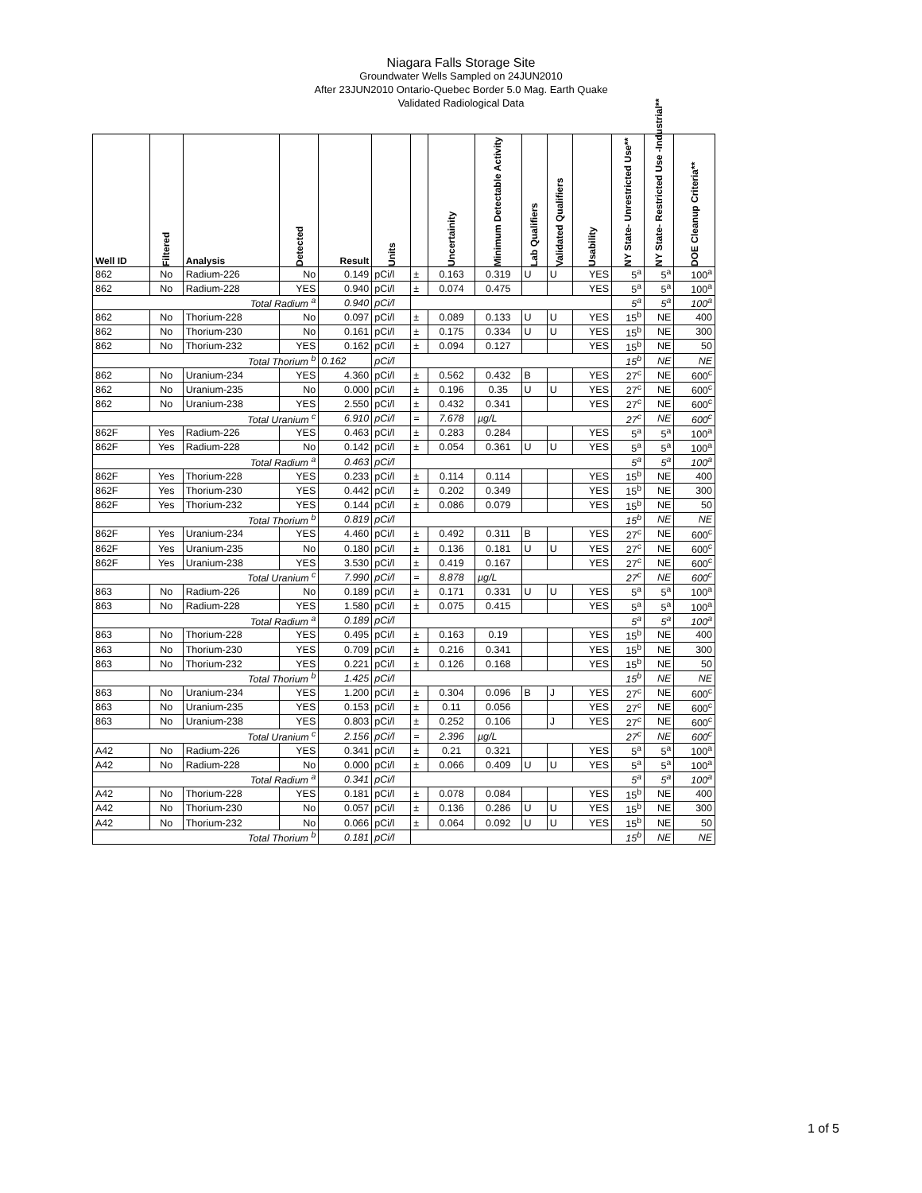Niagara Falls Storage Site
Groundwater Wells Sampled on 24JUN2010
After 23JUN2010 Ontario-Quebec Border 5.0 Mag. Earth Quake
Validated Radiological Data
| Well ID | Filtered | Analysis | Detected | Result | Units | | Uncertainity | Minimum Detectable Activity | Lab Qualifiers | Validated Qualifiers | Usability | NY State- Unrestricted Use** | NY State- Restricted Use -Industrial** | DOE Cleanup Criteria** |
| --- | --- | --- | --- | --- | --- | --- | --- | --- | --- | --- | --- | --- | --- | --- |
| 862 | No | Radium-226 | No | 0.149 | pCi/l | ± | 0.163 | 0.319 | U | U | YES | 5<sup>a</sup> | 5<sup>a</sup> | 100<sup>a</sup> |
| 862 | No | Radium-228 | YES | 0.940 | pCi/l | ± | 0.074 | 0.475 | | | YES | 5<sup>a</sup> | 5<sup>a</sup> | 100<sup>a</sup> |
| Total Radium <sup>a</sup> | | | | 0.940 | pCi/l | | | | | | | 5<sup>a</sup> | 5<sup>a</sup> | 100<sup>a</sup> |
| 862 | No | Thorium-228 | No | 0.097 | pCi/l | ± | 0.089 | 0.133 | U | U | YES | 15<sup>b</sup> | NE | 400 |
| 862 | No | Thorium-230 | No | 0.161 | pCi/l | ± | 0.175 | 0.334 | U | U | YES | 15<sup>b</sup> | NE | 300 |
| 862 | No | Thorium-232 | YES | 0.162 | pCi/l | ± | 0.094 | 0.127 | | | YES | 15<sup>b</sup> | NE | 50 |
| Total Thorium <sup>b</sup> | | | | 0.162 | pCi/l | | | | | | | 15<sup>b</sup> | NE | NE |
| 862 | No | Uranium-234 | YES | 4.360 | pCi/l | ± | 0.562 | 0.432 | B | | YES | 27<sup>c</sup> | NE | 600<sup>c</sup> |
| 862 | No | Uranium-235 | No | 0.000 | pCi/l | ± | 0.196 | 0.35 | U | U | YES | 27<sup>c</sup> | NE | 600<sup>c</sup> |
| 862 | No | Uranium-238 | YES | 2.550 | pCi/l | ± | 0.432 | 0.341 | | | YES | 27<sup>c</sup> | NE | 600<sup>c</sup> |
| Total Uranium <sup>c</sup> | | | | 6.910 | pCi/l | = | 7.678 | µg/L | | | | 27<sup>c</sup> | NE | 600<sup>c</sup> |
| 862F | Yes | Radium-226 | YES | 0.463 | pCi/l | ± | 0.283 | 0.284 | | | YES | 5<sup>a</sup> | 5<sup>a</sup> | 100<sup>a</sup> |
| 862F | Yes | Radium-228 | No | 0.142 | pCi/l | ± | 0.054 | 0.361 | U | U | YES | 5<sup>a</sup> | 5<sup>a</sup> | 100<sup>a</sup> |
| Total Radium <sup>a</sup> | | | | 0.463 | pCi/l | | | | | | | 5<sup>a</sup> | 5<sup>a</sup> | 100<sup>a</sup> |
| 862F | Yes | Thorium-228 | YES | 0.233 | pCi/l | ± | 0.114 | 0.114 | | | YES | 15<sup>b</sup> | NE | 400 |
| 862F | Yes | Thorium-230 | YES | 0.442 | pCi/l | ± | 0.202 | 0.349 | | | YES | 15<sup>b</sup> | NE | 300 |
| 862F | Yes | Thorium-232 | YES | 0.144 | pCi/l | ± | 0.086 | 0.079 | | | YES | 15<sup>b</sup> | NE | 50 |
| Total Thorium <sup>b</sup> | | | | 0.819 | pCi/l | | | | | | | 15<sup>b</sup> | NE | NE |
| 862F | Yes | Uranium-234 | YES | 4.460 | pCi/l | ± | 0.492 | 0.311 | B | | YES | 27<sup>c</sup> | NE | 600<sup>c</sup> |
| 862F | Yes | Uranium-235 | No | 0.180 | pCi/l | ± | 0.136 | 0.181 | U | U | YES | 27<sup>c</sup> | NE | 600<sup>c</sup> |
| 862F | Yes | Uranium-238 | YES | 3.530 | pCi/l | ± | 0.419 | 0.167 | | | YES | 27<sup>c</sup> | NE | 600<sup>c</sup> |
| Total Uranium <sup>c</sup> | | | | 7.990 | pCi/l | = | 8.878 | µg/L | | | | 27<sup>c</sup> | NE | 600<sup>c</sup> |
| 863 | No | Radium-226 | No | 0.189 | pCi/l | ± | 0.171 | 0.331 | U | U | YES | 5<sup>a</sup> | 5<sup>a</sup> | 100<sup>a</sup> |
| 863 | No | Radium-228 | YES | 1.580 | pCi/l | ± | 0.075 | 0.415 | | | YES | 5<sup>a</sup> | 5<sup>a</sup> | 100<sup>a</sup> |
| Total Radium <sup>a</sup> | | | | 0.189 | pCi/l | | | | | | | 5<sup>a</sup> | 5<sup>a</sup> | 100<sup>a</sup> |
| 863 | No | Thorium-228 | YES | 0.495 | pCi/l | ± | 0.163 | 0.19 | | | YES | 15<sup>b</sup> | NE | 400 |
| 863 | No | Thorium-230 | YES | 0.709 | pCi/l | ± | 0.216 | 0.341 | | | YES | 15<sup>b</sup> | NE | 300 |
| 863 | No | Thorium-232 | YES | 0.221 | pCi/l | ± | 0.126 | 0.168 | | | YES | 15<sup>b</sup> | NE | 50 |
| Total Thorium <sup>b</sup> | | | | 1.425 | pCi/l | | | | | | | 15<sup>b</sup> | NE | NE |
| 863 | No | Uranium-234 | YES | 1.200 | pCi/l | ± | 0.304 | 0.096 | B | J | YES | 27<sup>c</sup> | NE | 600<sup>c</sup> |
| 863 | No | Uranium-235 | YES | 0.153 | pCi/l | ± | 0.11 | 0.056 | | | YES | 27<sup>c</sup> | NE | 600<sup>c</sup> |
| 863 | No | Uranium-238 | YES | 0.803 | pCi/l | ± | 0.252 | 0.106 | | J | YES | 27<sup>c</sup> | NE | 600<sup>c</sup> |
| Total Uranium <sup>c</sup> | | | | 2.156 | pCi/l | = | 2.396 | µg/L | | | | 27<sup>c</sup> | NE | 600<sup>c</sup> |
| A42 | No | Radium-226 | YES | 0.341 | pCi/l | ± | 0.21 | 0.321 | | | YES | 5<sup>a</sup> | 5<sup>a</sup> | 100<sup>a</sup> |
| A42 | No | Radium-228 | No | 0.000 | pCi/l | ± | 0.066 | 0.409 | U | U | YES | 5<sup>a</sup> | 5<sup>a</sup> | 100<sup>a</sup> |
| Total Radium <sup>a</sup> | | | | 0.341 | pCi/l | | | | | | | 5<sup>a</sup> | 5<sup>a</sup> | 100<sup>a</sup> |
| A42 | No | Thorium-228 | YES | 0.181 | pCi/l | ± | 0.078 | 0.084 | | | YES | 15<sup>b</sup> | NE | 400 |
| A42 | No | Thorium-230 | No | 0.057 | pCi/l | ± | 0.136 | 0.286 | U | U | YES | 15<sup>b</sup> | NE | 300 |
| A42 | No | Thorium-232 | No | 0.066 | pCi/l | ± | 0.064 | 0.092 | U | U | YES | 15<sup>b</sup> | NE | 50 |
| Total Thorium <sup>b</sup> | | | | 0.181 | pCi/l | | | | | | | 15<sup>b</sup> | NE | NE |
1 of 5